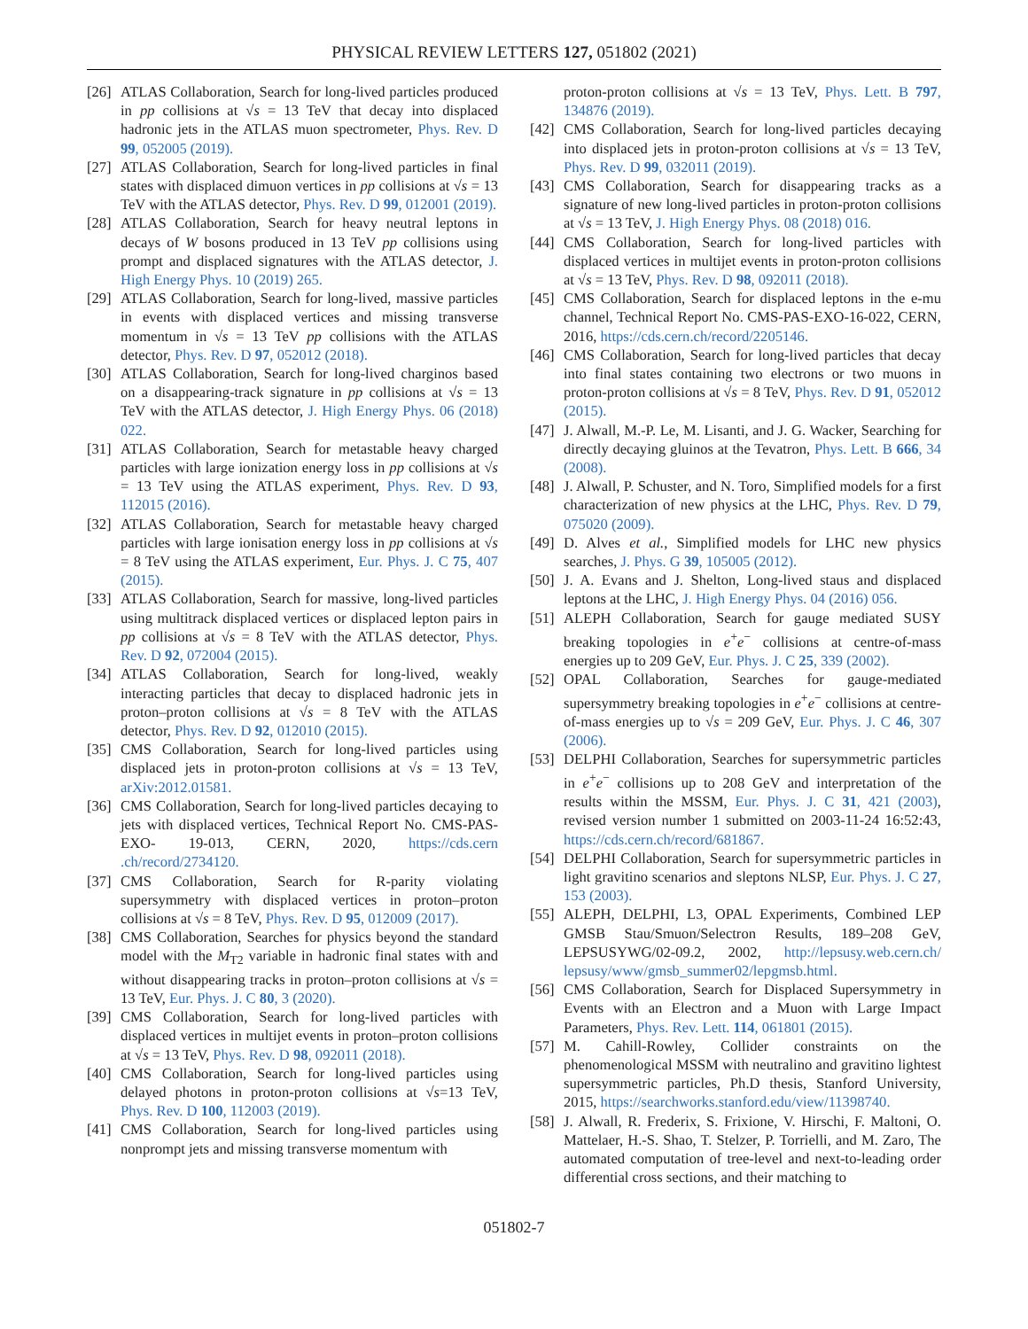PHYSICAL REVIEW LETTERS 127, 051802 (2021)
[26] ATLAS Collaboration, Search for long-lived particles produced in pp collisions at √s = 13 TeV that decay into displaced hadronic jets in the ATLAS muon spectrometer, Phys. Rev. D 99, 052005 (2019).
[27] ATLAS Collaboration, Search for long-lived particles in final states with displaced dimuon vertices in pp collisions at √s = 13 TeV with the ATLAS detector, Phys. Rev. D 99, 012001 (2019).
[28] ATLAS Collaboration, Search for heavy neutral leptons in decays of W bosons produced in 13 TeV pp collisions using prompt and displaced signatures with the ATLAS detector, J. High Energy Phys. 10 (2019) 265.
[29] ATLAS Collaboration, Search for long-lived, massive particles in events with displaced vertices and missing transverse momentum in √s = 13 TeV pp collisions with the ATLAS detector, Phys. Rev. D 97, 052012 (2018).
[30] ATLAS Collaboration, Search for long-lived charginos based on a disappearing-track signature in pp collisions at √s = 13 TeV with the ATLAS detector, J. High Energy Phys. 06 (2018) 022.
[31] ATLAS Collaboration, Search for metastable heavy charged particles with large ionization energy loss in pp collisions at √s = 13 TeV using the ATLAS experiment, Phys. Rev. D 93, 112015 (2016).
[32] ATLAS Collaboration, Search for metastable heavy charged particles with large ionisation energy loss in pp collisions at √s = 8 TeV using the ATLAS experiment, Eur. Phys. J. C 75, 407 (2015).
[33] ATLAS Collaboration, Search for massive, long-lived particles using multitrack displaced vertices or displaced lepton pairs in pp collisions at √s = 8 TeV with the ATLAS detector, Phys. Rev. D 92, 072004 (2015).
[34] ATLAS Collaboration, Search for long-lived, weakly interacting particles that decay to displaced hadronic jets in proton–proton collisions at √s = 8 TeV with the ATLAS detector, Phys. Rev. D 92, 012010 (2015).
[35] CMS Collaboration, Search for long-lived particles using displaced jets in proton-proton collisions at √s = 13 TeV, arXiv:2012.01581.
[36] CMS Collaboration, Search for long-lived particles decaying to jets with displaced vertices, Technical Report No. CMS-PAS-EXO- 19-013, CERN, 2020, https://cds.cern .ch/record/2734120.
[37] CMS Collaboration, Search for R-parity violating supersymmetry with displaced vertices in proton–proton collisions at √s = 8 TeV, Phys. Rev. D 95, 012009 (2017).
[38] CMS Collaboration, Searches for physics beyond the standard model with the M<sub>T2</sub> variable in hadronic final states with and without disappearing tracks in proton–proton collisions at √s = 13 TeV, Eur. Phys. J. C 80, 3 (2020).
[39] CMS Collaboration, Search for long-lived particles with displaced vertices in multijet events in proton–proton collisions at √s = 13 TeV, Phys. Rev. D 98, 092011 (2018).
[40] CMS Collaboration, Search for long-lived particles using delayed photons in proton-proton collisions at √s=13 TeV, Phys. Rev. D 100, 112003 (2019).
[41] CMS Collaboration, Search for long-lived particles using nonprompt jets and missing transverse momentum with
proton-proton collisions at √s = 13 TeV, Phys. Lett. B 797, 134876 (2019).
[42] CMS Collaboration, Search for long-lived particles decaying into displaced jets in proton-proton collisions at √s = 13 TeV, Phys. Rev. D 99, 032011 (2019).
[43] CMS Collaboration, Search for disappearing tracks as a signature of new long-lived particles in proton-proton collisions at √s = 13 TeV, J. High Energy Phys. 08 (2018) 016.
[44] CMS Collaboration, Search for long-lived particles with displaced vertices in multijet events in proton-proton collisions at √s = 13 TeV, Phys. Rev. D 98, 092011 (2018).
[45] CMS Collaboration, Search for displaced leptons in the e-mu channel, Technical Report No. CMS-PAS-EXO-16-022, CERN, 2016, https://cds.cern.ch/record/2205146.
[46] CMS Collaboration, Search for long-lived particles that decay into final states containing two electrons or two muons in proton-proton collisions at √s = 8 TeV, Phys. Rev. D 91, 052012 (2015).
[47] J. Alwall, M.-P. Le, M. Lisanti, and J. G. Wacker, Searching for directly decaying gluinos at the Tevatron, Phys. Lett. B 666, 34 (2008).
[48] J. Alwall, P. Schuster, and N. Toro, Simplified models for a first characterization of new physics at the LHC, Phys. Rev. D 79, 075020 (2009).
[49] D. Alves et al., Simplified models for LHC new physics searches, J. Phys. G 39, 105005 (2012).
[50] J. A. Evans and J. Shelton, Long-lived staus and displaced leptons at the LHC, J. High Energy Phys. 04 (2016) 056.
[51] ALEPH Collaboration, Search for gauge mediated SUSY breaking topologies in e<sup>+</sup>e<sup>−</sup> collisions at centre-of-mass energies up to 209 GeV, Eur. Phys. J. C 25, 339 (2002).
[52] OPAL Collaboration, Searches for gauge-mediated supersymmetry breaking topologies in e<sup>+</sup>e<sup>−</sup> collisions at centre-of-mass energies up to √s = 209 GeV, Eur. Phys. J. C 46, 307 (2006).
[53] DELPHI Collaboration, Searches for supersymmetric particles in e<sup>+</sup>e<sup>−</sup> collisions up to 208 GeV and interpretation of the results within the MSSM, Eur. Phys. J. C 31, 421 (2003), revised version number 1 submitted on 2003-11-24 16:52:43, https://cds.cern.ch/record/681867.
[54] DELPHI Collaboration, Search for supersymmetric particles in light gravitino scenarios and sleptons NLSP, Eur. Phys. J. C 27, 153 (2003).
[55] ALEPH, DELPHI, L3, OPAL Experiments, Combined LEP GMSB Stau/Smuon/Selectron Results, 189–208 GeV, LEPSUSYWG/02-09.2, 2002, http://lepsusy.web.cern.ch/ lepsusy/www/gmsb_summer02/lepgmsb.html.
[56] CMS Collaboration, Search for Displaced Supersymmetry in Events with an Electron and a Muon with Large Impact Parameters, Phys. Rev. Lett. 114, 061801 (2015).
[57] M. Cahill-Rowley, Collider constraints on the phenomenological MSSM with neutralino and gravitino lightest supersymmetric particles, Ph.D thesis, Stanford University, 2015, https://searchworks.stanford.edu/view/11398740.
[58] J. Alwall, R. Frederix, S. Frixione, V. Hirschi, F. Maltoni, O. Mattelaer, H.-S. Shao, T. Stelzer, P. Torrielli, and M. Zaro, The automated computation of tree-level and next-to-leading order differential cross sections, and their matching to
051802-7